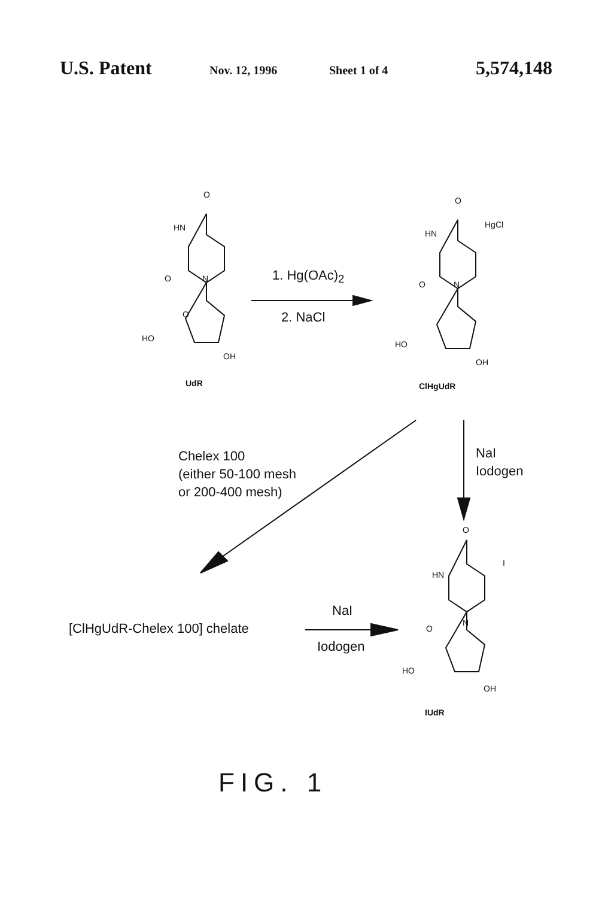U.S. Patent Nov. 12, 1996 Sheet 1 of 4 5,574,148
O
HN
O N
O
HO
OH
1. Hg(OAc)<sub>2</sub>
2. NaCl
UdR
O
HgCl
HN
O N
HO
OH
ClHgUdR
Chelex 100
(either 50-100 mesh
or 200-400 mesh)
NaI
Iodogen
[ClHgUdR-Chelex 100] chelate
NaI
Iodogen
O
I
HN
O
N
HO
OH
IUdR
FIG. 1